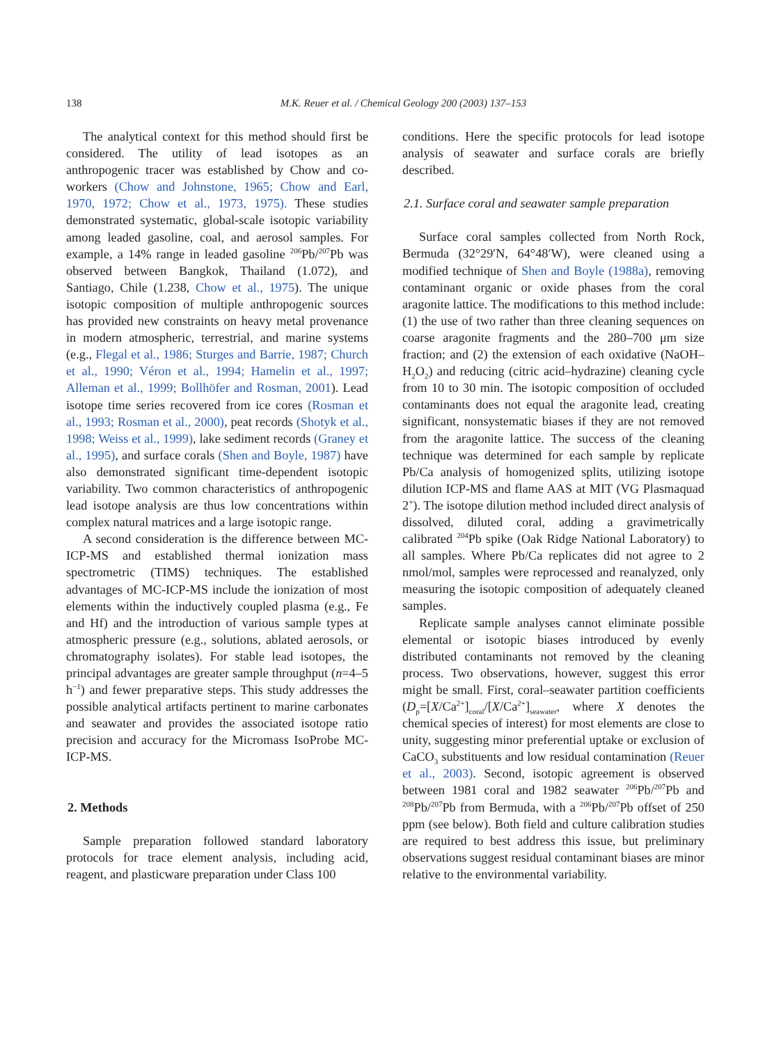138
M.K. Reuer et al. / Chemical Geology 200 (2003) 137–153
The analytical context for this method should first be considered. The utility of lead isotopes as an anthropogenic tracer was established by Chow and co-workers (Chow and Johnstone, 1965; Chow and Earl, 1970, 1972; Chow et al., 1973, 1975). These studies demonstrated systematic, global-scale isotopic variability among leaded gasoline, coal, and aerosol samples. For example, a 14% range in leaded gasoline <sup>206</sup>Pb/<sup>207</sup>Pb was observed between Bangkok, Thailand (1.072), and Santiago, Chile (1.238, Chow et al., 1975). The unique isotopic composition of multiple anthropogenic sources has provided new constraints on heavy metal provenance in modern atmospheric, terrestrial, and marine systems (e.g., Flegal et al., 1986; Sturges and Barrie, 1987; Church et al., 1990; Véron et al., 1994; Hamelin et al., 1997; Alleman et al., 1999; Bollhöfer and Rosman, 2001). Lead isotope time series recovered from ice cores (Rosman et al., 1993; Rosman et al., 2000), peat records (Shotyk et al., 1998; Weiss et al., 1999), lake sediment records (Graney et al., 1995), and surface corals (Shen and Boyle, 1987) have also demonstrated significant time-dependent isotopic variability. Two common characteristics of anthropogenic lead isotope analysis are thus low concentrations within complex natural matrices and a large isotopic range.
A second consideration is the difference between MC-ICP-MS and established thermal ionization mass spectrometric (TIMS) techniques. The established advantages of MC-ICP-MS include the ionization of most elements within the inductively coupled plasma (e.g., Fe and Hf) and the introduction of various sample types at atmospheric pressure (e.g., solutions, ablated aerosols, or chromatography isolates). For stable lead isotopes, the principal advantages are greater sample throughput (n=4–5 h<sup>−1</sup>) and fewer preparative steps. This study addresses the possible analytical artifacts pertinent to marine carbonates and seawater and provides the associated isotope ratio precision and accuracy for the Micromass IsoProbe MC-ICP-MS.
2. Methods
Sample preparation followed standard laboratory protocols for trace element analysis, including acid, reagent, and plasticware preparation under Class 100
conditions. Here the specific protocols for lead isotope analysis of seawater and surface corals are briefly described.
2.1. Surface coral and seawater sample preparation
Surface coral samples collected from North Rock, Bermuda (32°29′N, 64°48′W), were cleaned using a modified technique of Shen and Boyle (1988a), removing contaminant organic or oxide phases from the coral aragonite lattice. The modifications to this method include: (1) the use of two rather than three cleaning sequences on coarse aragonite fragments and the 280–700 μm size fraction; and (2) the extension of each oxidative (NaOH–H<sub>2</sub>O<sub>2</sub>) and reducing (citric acid–hydrazine) cleaning cycle from 10 to 30 min. The isotopic composition of occluded contaminants does not equal the aragonite lead, creating significant, nonsystematic biases if they are not removed from the aragonite lattice. The success of the cleaning technique was determined for each sample by replicate Pb/Ca analysis of homogenized splits, utilizing isotope dilution ICP-MS and flame AAS at MIT (VG Plasmaquad 2<sup>+</sup>). The isotope dilution method included direct analysis of dissolved, diluted coral, adding a gravimetrically calibrated <sup>204</sup>Pb spike (Oak Ridge National Laboratory) to all samples. Where Pb/Ca replicates did not agree to 2 nmol/mol, samples were reprocessed and reanalyzed, only measuring the isotopic composition of adequately cleaned samples.
Replicate sample analyses cannot eliminate possible elemental or isotopic biases introduced by evenly distributed contaminants not removed by the cleaning process. Two observations, however, suggest this error might be small. First, coral–seawater partition coefficients (D<sub>p</sub>=[X/Ca<sup>2+</sup>]<sub>coral</sub>/[X/Ca<sup>2+</sup>]<sub>seawater</sub>, where X denotes the chemical species of interest) for most elements are close to unity, suggesting minor preferential uptake or exclusion of CaCO<sub>3</sub> substituents and low residual contamination (Reuer et al., 2003). Second, isotopic agreement is observed between 1981 coral and 1982 seawater <sup>206</sup>Pb/<sup>207</sup>Pb and <sup>208</sup>Pb/<sup>207</sup>Pb from Bermuda, with a <sup>206</sup>Pb/<sup>207</sup>Pb offset of 250 ppm (see below). Both field and culture calibration studies are required to best address this issue, but preliminary observations suggest residual contaminant biases are minor relative to the environmental variability.